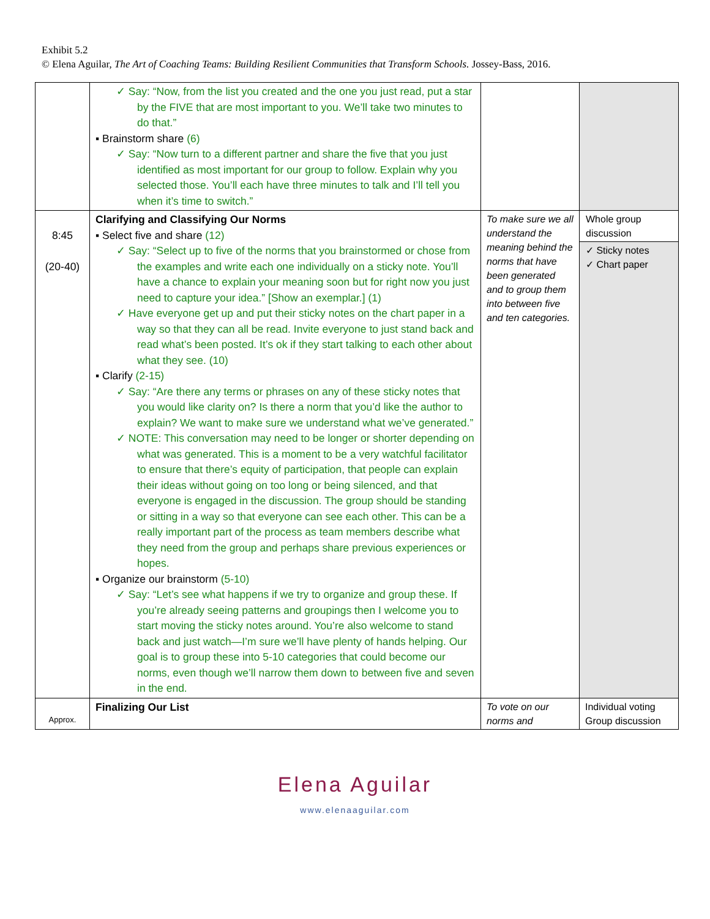Exhibit 5.2
© Elena Aguilar, The Art of Coaching Teams: Building Resilient Communities that Transform Schools. Jossey-Bass, 2016.
| | ✓ Say: “Now, from the list you created and the one you just read, put a star by the FIVE that are most important to you. We’ll take two minutes to do that.” ▪ Brainstorm share (6) ✓ Say: “Now turn to a different partner and share the five that you just identified as most important for our group to follow. Explain why you selected those. You’ll each have three minutes to talk and I’ll tell you when it’s time to switch.” | | |
| 8:45 (20-40) | Clarifying and Classifying Our Norms ▪ Select five and share (12) ✓ Say: “Select up to five of the norms that you brainstormed or chose from the examples and write each one individually on a sticky note. You’ll have a chance to explain your meaning soon but for right now you just need to capture your idea.” [Show an exemplar.] (1) ✓ Have everyone get up and put their sticky notes on the chart paper in a way so that they can all be read. Invite everyone to just stand back and read what’s been posted. It’s ok if they start talking to each other about what they see. (10) ▪ Clarify (2-15) ✓ Say: “Are there any terms or phrases on any of these sticky notes that you would like clarity on? Is there a norm that you’d like the author to explain? We want to make sure we understand what we’ve generated.” ✓ NOTE: This conversation may need to be longer or shorter depending on what was generated. This is a moment to be a very watchful facilitator to ensure that there’s equity of participation, that people can explain their ideas without going on too long or being silenced, and that everyone is engaged in the discussion. The group should be standing or sitting in a way so that everyone can see each other. This can be a really important part of the process as team members describe what they need from the group and perhaps share previous experiences or hopes. ▪ Organize our brainstorm (5-10) ✓ Say: “Let’s see what happens if we try to organize and group these. If you’re already seeing patterns and groupings then I welcome you to start moving the sticky notes around. You’re also welcome to stand back and just watch—I’m sure we’ll have plenty of hands helping. Our goal is to group these into 5-10 categories that could become our norms, even though we’ll narrow them down to between five and seven in the end. | To make sure we all understand the meaning behind the norms that have been generated and to group them into between five and ten categories. | Whole group discussion ✓ Sticky notes ✓ Chart paper |
| Approx. | Finalizing Our List | To vote on our norms and | Individual voting Group discussion |
Elena Aguilar
www.elenaaguilar.com